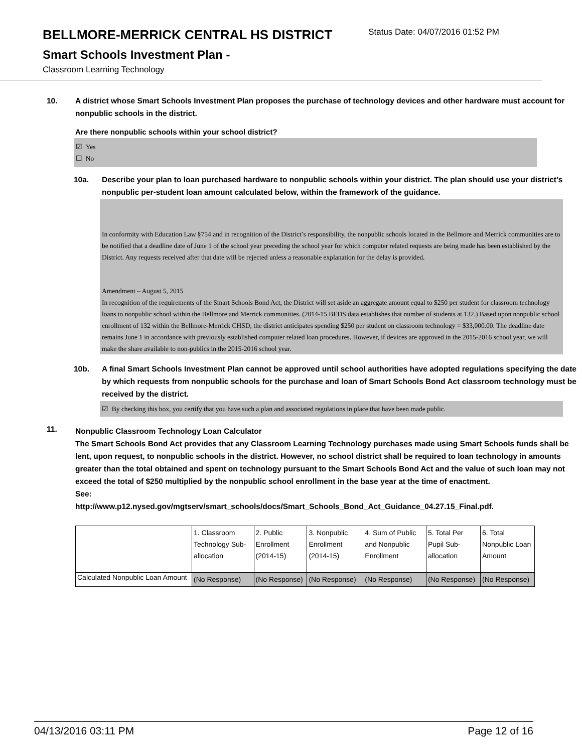BELLMORE-MERRICK CENTRAL HS DISTRICT
Status Date: 04/07/2016 01:52 PM
Smart Schools Investment Plan -
Classroom Learning Technology
10. A district whose Smart Schools Investment Plan proposes the purchase of technology devices and other hardware must account for nonpublic schools in the district.
Are there nonpublic schools within your school district?
☑ Yes
☐ No
10a. Describe your plan to loan purchased hardware to nonpublic schools within your district. The plan should use your district’s nonpublic per-student loan amount calculated below, within the framework of the guidance.
In conformity with Education Law §754 and in recognition of the District’s responsibility, the nonpublic schools located in the Bellmore and Merrick communities are to be notified that a deadline date of June 1 of the school year preceding the school year for which computer related requests are being made has been established by the District. Any requests received after that date will be rejected unless a reasonable explanation for the delay is provided.
Amendment – August 5, 2015
In recognition of the requirements of the Smart Schools Bond Act, the District will set aside an aggregate amount equal to $250 per student for classroom technology loans to nonpublic school within the Bellmore and Merrick communities. (2014-15 BEDS data establishes that number of students at 132.) Based upon nonpublic school enrollment of 132 within the Bellmore-Merrick CHSD, the district anticipates spending $250 per student on classroom technology = $33,000.00. The deadline date remains June 1 in accordance with previously established computer related loan procedures. However, if devices are approved in the 2015-2016 school year, we will make the share available to non-publics in the 2015-2016 school year.
10b. A final Smart Schools Investment Plan cannot be approved until school authorities have adopted regulations specifying the date by which requests from nonpublic schools for the purchase and loan of Smart Schools Bond Act classroom technology must be received by the district.
☑ By checking this box, you certify that you have such a plan and associated regulations in place that have been made public.
11.
Nonpublic Classroom Technology Loan Calculator
The Smart Schools Bond Act provides that any Classroom Learning Technology purchases made using Smart Schools funds shall be lent, upon request, to nonpublic schools in the district. However, no school district shall be required to loan technology in amounts greater than the total obtained and spent on technology pursuant to the Smart Schools Bond Act and the value of such loan may not exceed the total of $250 multiplied by the nonpublic school enrollment in the base year at the time of enactment.
See:
http://www.p12.nysed.gov/mgtserv/smart_schools/docs/Smart_Schools_Bond_Act_Guidance_04.27.15_Final.pdf.
| | 1. Classroom Technology Sub-allocation | 2. Public Enrollment (2014-15) | 3. Nonpublic Enrollment (2014-15) | 4. Sum of Public and Nonpublic Enrollment | 5. Total Per Pupil Sub-allocation | 6. Total Nonpublic Loan Amount |
| Calculated Nonpublic Loan Amount | (No Response) | (No Response) | (No Response) | (No Response) | (No Response) | (No Response) |
04/13/2016 03:11 PM Page 12 of 16